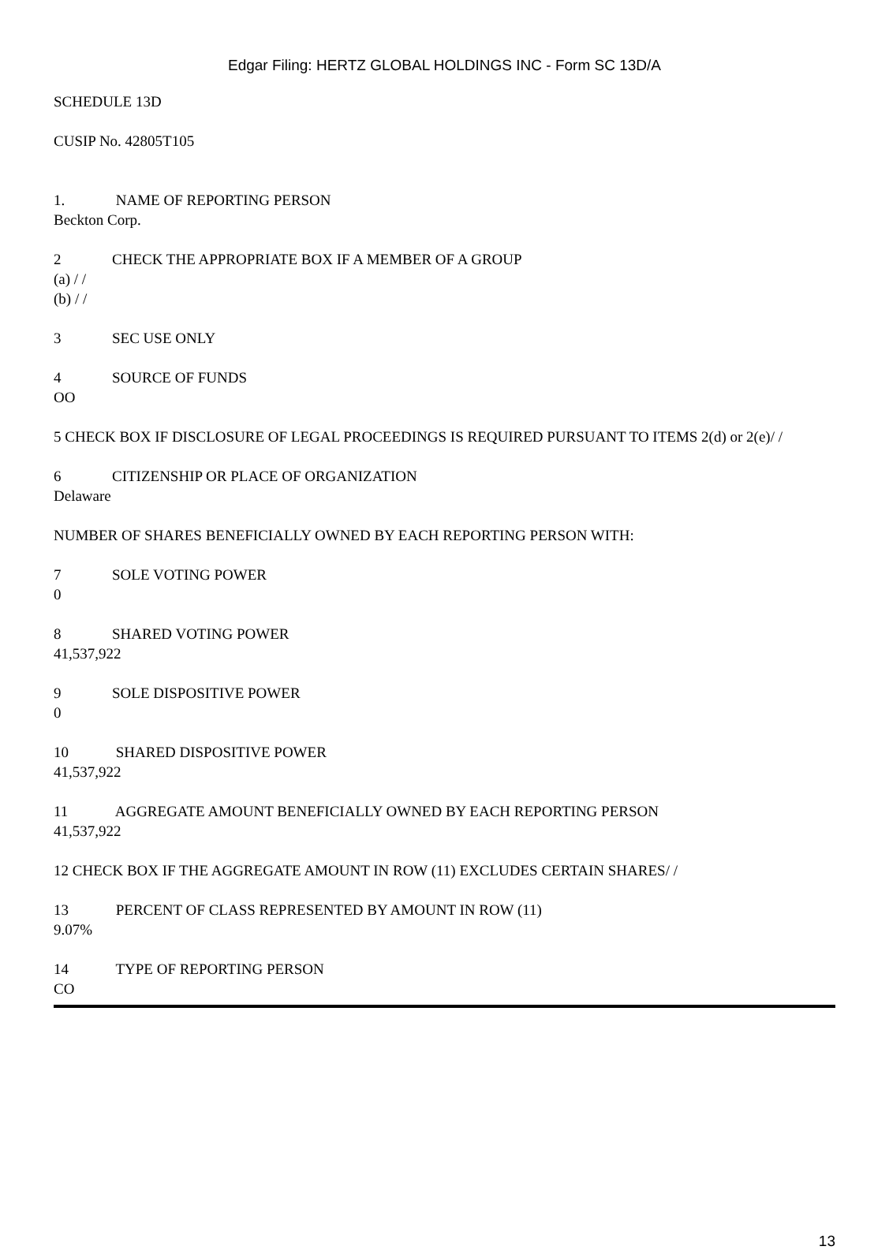Edgar Filing: HERTZ GLOBAL HOLDINGS INC - Form SC 13D/A
SCHEDULE 13D
CUSIP No. 42805T105
1. NAME OF REPORTING PERSON
Beckton Corp.
2 CHECK THE APPROPRIATE BOX IF A MEMBER OF A GROUP
(a) / /
(b) / /
3 SEC USE ONLY
4 SOURCE OF FUNDS
OO
5 CHECK BOX IF DISCLOSURE OF LEGAL PROCEEDINGS IS REQUIRED PURSUANT TO ITEMS 2(d) or 2(e)/ /
6 CITIZENSHIP OR PLACE OF ORGANIZATION
Delaware
NUMBER OF SHARES BENEFICIALLY OWNED BY EACH REPORTING PERSON WITH:
7 SOLE VOTING POWER
0
8 SHARED VOTING POWER
41,537,922
9 SOLE DISPOSITIVE POWER
0
10 SHARED DISPOSITIVE POWER
41,537,922
11 AGGREGATE AMOUNT BENEFICIALLY OWNED BY EACH REPORTING PERSON
41,537,922
12 CHECK BOX IF THE AGGREGATE AMOUNT IN ROW (11) EXCLUDES CERTAIN SHARES/ /
13 PERCENT OF CLASS REPRESENTED BY AMOUNT IN ROW (11)
9.07%
14 TYPE OF REPORTING PERSON
CO
13